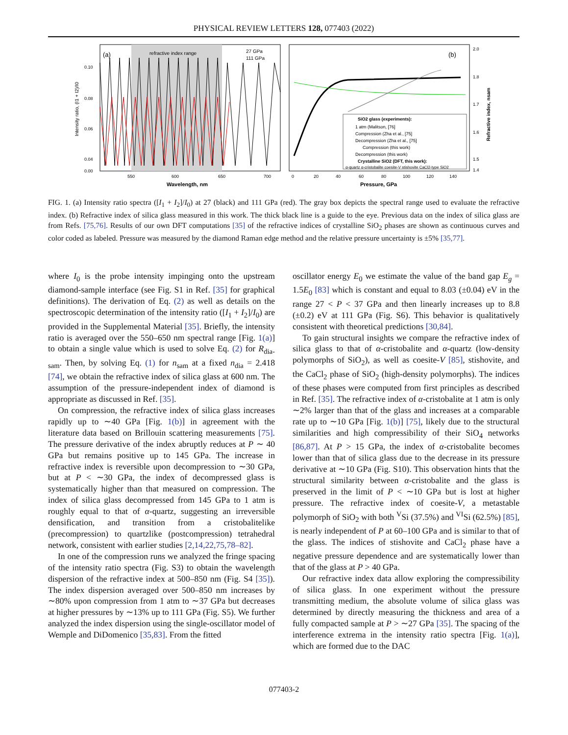PHYSICAL REVIEW LETTERS 128, 077403 (2022)
(a)
refractive index range
27 GPa
111 GPa
Intensity ratio, (I1 + I2)/I0
0.10
0.08
0.06
0.04
0.00
550
600
650
700
Wavelength, nm
(b)
SiO2 glass (experiments):
1 atm (Malitson, [76]
Compression (Zha et al., [75]
Decompression (Zha et al., [75]
Compression (this work)
Decompression (this work)
Crystalline SiO2 (DFT, this work):
α-quartz α-cristobalite coesite-V stishovite CaCl2-type SiO2
2.0
1.8
1.7
1.6
1.5
1.4
Refractive index, nsam
0
20
40
60
80
100
120
140
Pressure, GPa
FIG. 1. (a) Intensity ratio spectra ([I<sub>1</sub> + I<sub>2</sub>]/I<sub>0</sub>) at 27 (black) and 111 GPa (red). The gray box depicts the spectral range used to evaluate the refractive index. (b) Refractive index of silica glass measured in this work. The thick black line is a guide to the eye. Previous data on the index of silica glass are from Refs. [75,76]. Results of our own DFT computations [35] of the refractive indices of crystalline SiO<sub>2</sub> phases are shown as continuous curves and color coded as labeled. Pressure was measured by the diamond Raman edge method and the relative pressure uncertainty is ±5% [35,77].
where I<sub>0</sub> is the probe intensity impinging onto the upstream diamond-sample interface (see Fig. S1 in Ref. [35] for graphical definitions). The derivation of Eq. (2) as well as details on the spectroscopic determination of the intensity ratio ([I<sub>1</sub> + I<sub>2</sub>]/I<sub>0</sub>) are provided in the Supplemental Material [35]. Briefly, the intensity ratio is averaged over the 550–650 nm spectral range [Fig. 1(a)] to obtain a single value which is used to solve Eq. (2) for R<sub>dia-sam</sub>. Then, by solving Eq. (1) for n<sub>sam</sub> at a fixed n<sub>dia</sub> = 2.418 [74], we obtain the refractive index of silica glass at 600 nm. The assumption of the pressure-independent index of diamond is appropriate as discussed in Ref. [35].
On compression, the refractive index of silica glass increases rapidly up to ∼40 GPa [Fig. 1(b)] in agreement with the literature data based on Brillouin scattering measurements [75]. The pressure derivative of the index abruptly reduces at P ∼ 40 GPa but remains positive up to 145 GPa. The increase in refractive index is reversible upon decompression to ∼30 GPa, but at P < ∼30 GPa, the index of decompressed glass is systematically higher than that measured on compression. The index of silica glass decompressed from 145 GPa to 1 atm is roughly equal to that of α-quartz, suggesting an irreversible densification, and transition from a cristobalitelike (precompression) to quartzlike (postcompression) tetrahedral network, consistent with earlier studies [2,14,22,75,78–82].
In one of the compression runs we analyzed the fringe spacing of the intensity ratio spectra (Fig. S3) to obtain the wavelength dispersion of the refractive index at 500–850 nm (Fig. S4 [35]). The index dispersion averaged over 500–850 nm increases by ∼80% upon compression from 1 atm to ∼37 GPa but decreases at higher pressures by ∼13% up to 111 GPa (Fig. S5). We further analyzed the index dispersion using the single-oscillator model of Wemple and DiDomenico [35,83]. From the fitted
oscillator energy E<sub>0</sub> we estimate the value of the band gap E<sub>g</sub> = 1.5E<sub>0</sub> [83] which is constant and equal to 8.03 (±0.04) eV in the range 27 < P < 37 GPa and then linearly increases up to 8.8 (±0.2) eV at 111 GPa (Fig. S6). This behavior is qualitatively consistent with theoretical predictions [30,84].
To gain structural insights we compare the refractive index of silica glass to that of α-cristobalite and α-quartz (low-density polymorphs of SiO<sub>2</sub>), as well as coesite-V [85], stishovite, and the CaCl<sub>2</sub> phase of SiO<sub>2</sub> (high-density polymorphs). The indices of these phases were computed from first principles as described in Ref. [35]. The refractive index of α-cristobalite at 1 atm is only ∼2% larger than that of the glass and increases at a comparable rate up to ∼10 GPa [Fig. 1(b)] [75], likely due to the structural similarities and high compressibility of their SiO<sub>4</sub> networks [86,87]. At P > 15 GPa, the index of α-cristobalite becomes lower than that of silica glass due to the decrease in its pressure derivative at ∼10 GPa (Fig. S10). This observation hints that the structural similarity between α-cristobalite and the glass is preserved in the limit of P < ∼10 GPa but is lost at higher pressure. The refractive index of coesite-V, a metastable polymorph of SiO<sub>2</sub> with both <sup>V</sup>Si (37.5%) and <sup>VI</sup>Si (62.5%) [85], is nearly independent of P at 60–100 GPa and is similar to that of the glass. The indices of stishovite and CaCl<sub>2</sub> phase have a negative pressure dependence and are systematically lower than that of the glass at P > 40 GPa.
Our refractive index data allow exploring the compressibility of silica glass. In one experiment without the pressure transmitting medium, the absolute volume of silica glass was determined by directly measuring the thickness and area of a fully compacted sample at P > ∼27 GPa [35]. The spacing of the interference extrema in the intensity ratio spectra [Fig. 1(a)], which are formed due to the DAC
077403-2